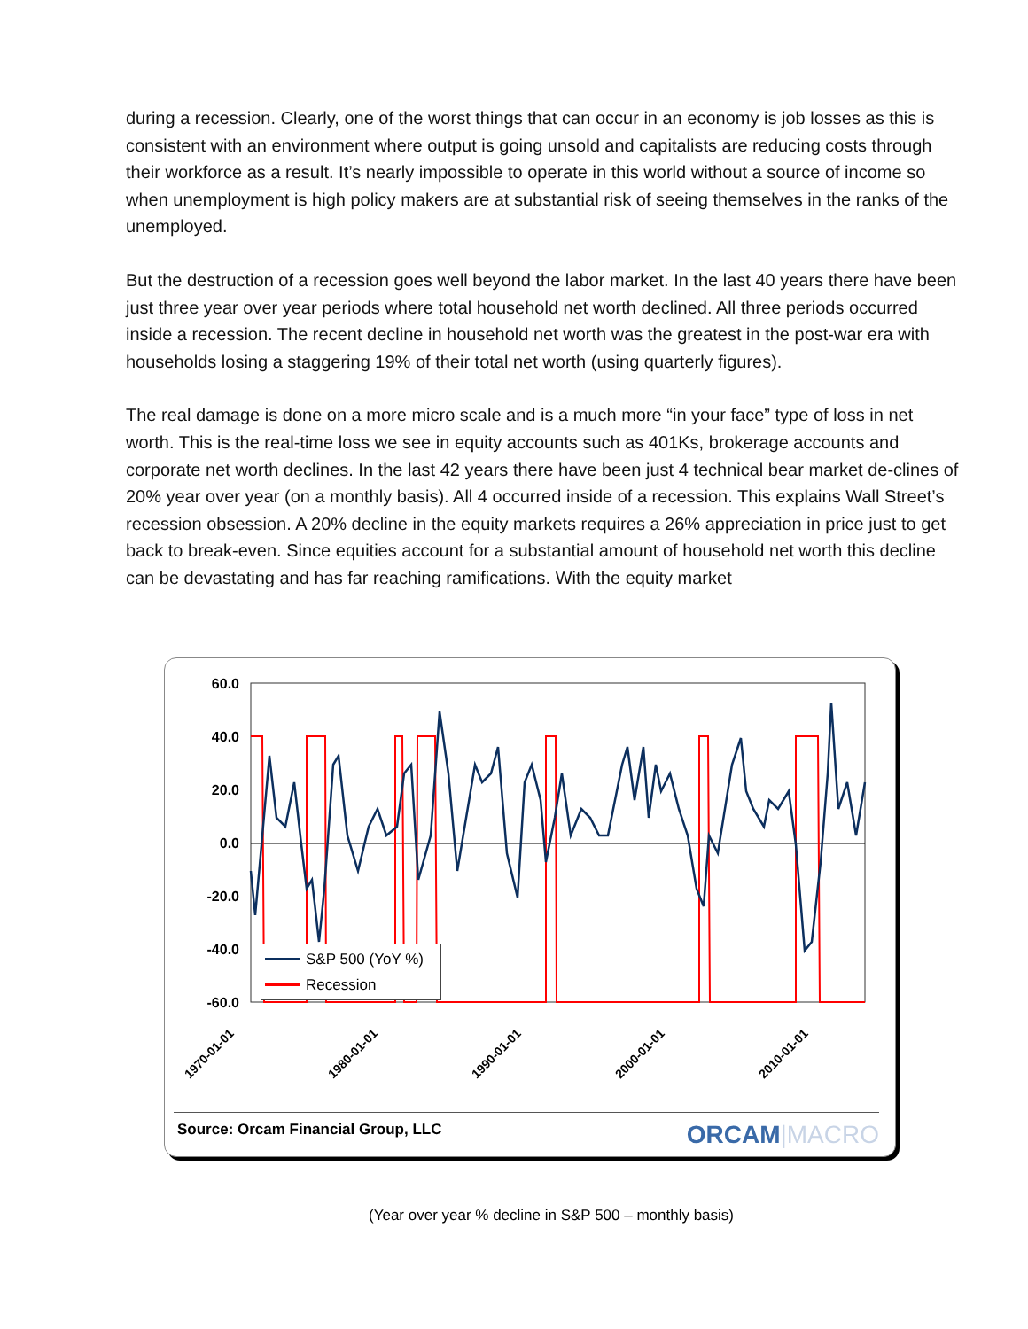during a recession. Clearly, one of the worst things that can occur in an economy is job losses as this is consistent with an environment where output is going unsold and capitalists are reducing costs through their workforce as a result. It’s nearly impossible to operate in this world without a source of income so when unemployment is high policy makers are at substantial risk of seeing themselves in the ranks of the unemployed.
But the destruction of a recession goes well beyond the labor market. In the last 40 years there have been just three year over year periods where total household net worth declined. All three periods occurred inside a recession. The recent decline in household net worth was the greatest in the post-war era with households losing a staggering 19% of their total net worth (using quarterly figures).
The real damage is done on a more micro scale and is a much more “in your face” type of loss in net worth. This is the real-time loss we see in equity accounts such as 401Ks, brokerage accounts and corporate net worth declines. In the last 42 years there have been just 4 technical bear market de-clines of 20% year over year (on a monthly basis). All 4 occurred inside of a recession. This explains Wall Street’s recession obsession. A 20% decline in the equity markets requires a 26% appreciation in price just to get back to break-even. Since equities account for a substantial amount of household net worth this decline can be devastating and has far reaching ramifications. With the equity market
60.0
40.0
20.0
0.0
-20.0
-40.0
-60.0
1970-01-01
1980-01-01
1990-01-01
2000-01-01
2010-01-01
S&P 500 (YoY %)
Recession
Source: Orcam Financial Group, LLC
ORCAM|MACRO
(Year over year % decline in S&P 500 – monthly basis)